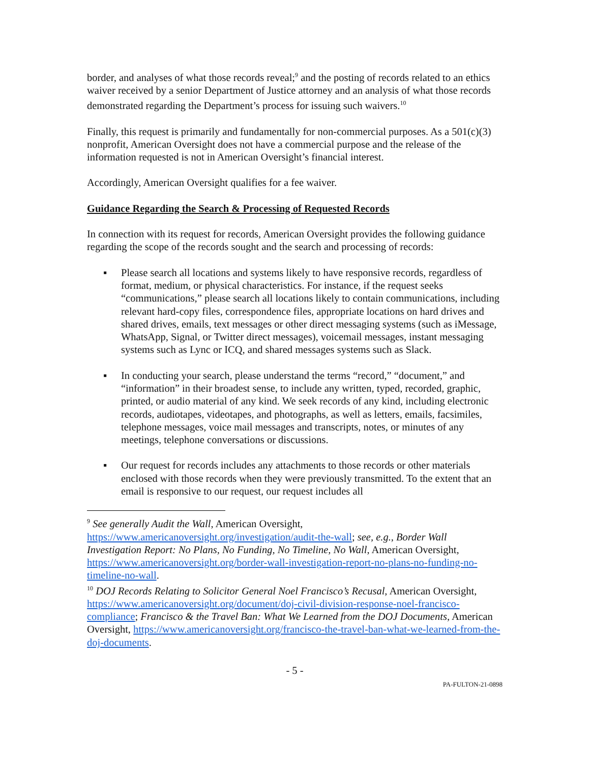border, and analyses of what those records reveal;<sup>9</sup> and the posting of records related to an ethics waiver received by a senior Department of Justice attorney and an analysis of what those records demonstrated regarding the Department’s process for issuing such waivers.<sup>10</sup>
Finally, this request is primarily and fundamentally for non-commercial purposes. As a 501(c)(3) nonprofit, American Oversight does not have a commercial purpose and the release of the information requested is not in American Oversight’s financial interest.
Accordingly, American Oversight qualifies for a fee waiver.
Guidance Regarding the Search & Processing of Requested Records
In connection with its request for records, American Oversight provides the following guidance regarding the scope of the records sought and the search and processing of records:
▪ Please search all locations and systems likely to have responsive records, regardless of format, medium, or physical characteristics. For instance, if the request seeks “communications,” please search all locations likely to contain communications, including relevant hard-copy files, correspondence files, appropriate locations on hard drives and shared drives, emails, text messages or other direct messaging systems (such as iMessage, WhatsApp, Signal, or Twitter direct messages), voicemail messages, instant messaging systems such as Lync or ICQ, and shared messages systems such as Slack.
▪ In conducting your search, please understand the terms “record,” “document,” and “information” in their broadest sense, to include any written, typed, recorded, graphic, printed, or audio material of any kind. We seek records of any kind, including electronic records, audiotapes, videotapes, and photographs, as well as letters, emails, facsimiles, telephone messages, voice mail messages and transcripts, notes, or minutes of any meetings, telephone conversations or discussions.
▪ Our request for records includes any attachments to those records or other materials enclosed with those records when they were previously transmitted. To the extent that an email is responsive to our request, our request includes all
<sup>9</sup> See generally Audit the Wall, American Oversight, https://www.americanoversight.org/investigation/audit-the-wall; see, e.g., Border Wall Investigation Report: No Plans, No Funding, No Timeline, No Wall, American Oversight, https://www.americanoversight.org/border-wall-investigation-report-no-plans-no-funding-no-timeline-no-wall.
<sup>10</sup> DOJ Records Relating to Solicitor General Noel Francisco’s Recusal, American Oversight, https://www.americanoversight.org/document/doj-civil-division-response-noel-francisco-compliance; Francisco & the Travel Ban: What We Learned from the DOJ Documents, American Oversight, https://www.americanoversight.org/francisco-the-travel-ban-what-we-learned-from-the-doj-documents.
- 5 -
PA-FULTON-21-0898